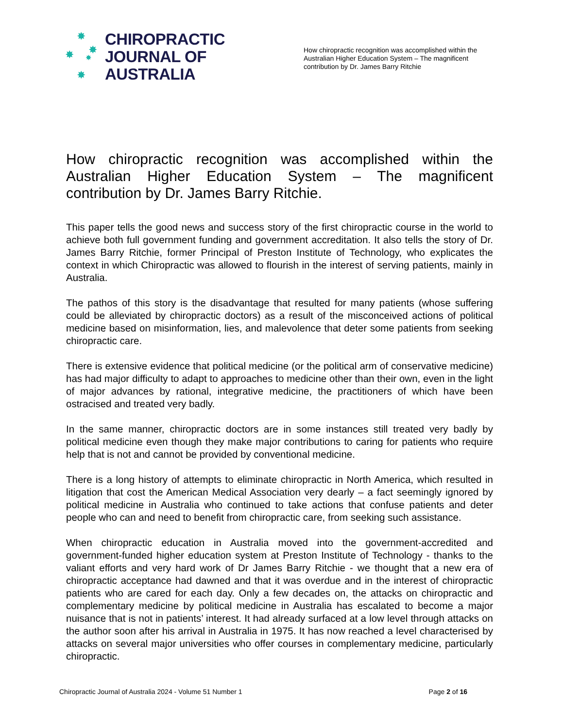✸
✸ ✸
✸
✸
CHIROPRACTIC
JOURNAL OF
AUSTRALIA
How chiropractic recognition was accomplished within the Australian Higher Education System – The magnificent contribution by Dr. James Barry Ritchie
How chiropractic recognition was accomplished within the Australian Higher Education System – The magnificent contribution by Dr. James Barry Ritchie.
This paper tells the good news and success story of the first chiropractic course in the world to achieve both full government funding and government accreditation. It also tells the story of Dr. James Barry Ritchie, former Principal of Preston Institute of Technology, who explicates the context in which Chiropractic was allowed to flourish in the interest of serving patients, mainly in Australia.
The pathos of this story is the disadvantage that resulted for many patients (whose suffering could be alleviated by chiropractic doctors) as a result of the misconceived actions of political medicine based on misinformation, lies, and malevolence that deter some patients from seeking chiropractic care.
There is extensive evidence that political medicine (or the political arm of conservative medicine) has had major difficulty to adapt to approaches to medicine other than their own, even in the light of major advances by rational, integrative medicine, the practitioners of which have been ostracised and treated very badly.
In the same manner, chiropractic doctors are in some instances still treated very badly by political medicine even though they make major contributions to caring for patients who require help that is not and cannot be provided by conventional medicine.
There is a long history of attempts to eliminate chiropractic in North America, which resulted in litigation that cost the American Medical Association very dearly – a fact seemingly ignored by political medicine in Australia who continued to take actions that confuse patients and deter people who can and need to benefit from chiropractic care, from seeking such assistance.
When chiropractic education in Australia moved into the government-accredited and government-funded higher education system at Preston Institute of Technology - thanks to the valiant efforts and very hard work of Dr James Barry Ritchie - we thought that a new era of chiropractic acceptance had dawned and that it was overdue and in the interest of chiropractic patients who are cared for each day. Only a few decades on, the attacks on chiropractic and complementary medicine by political medicine in Australia has escalated to become a major nuisance that is not in patients’ interest. It had already surfaced at a low level through attacks on the author soon after his arrival in Australia in 1975. It has now reached a level characterised by attacks on several major universities who offer courses in complementary medicine, particularly chiropractic.
Chiropractic Journal of Australia 2024 - Volume 51 Number 1 Page 2 of 16